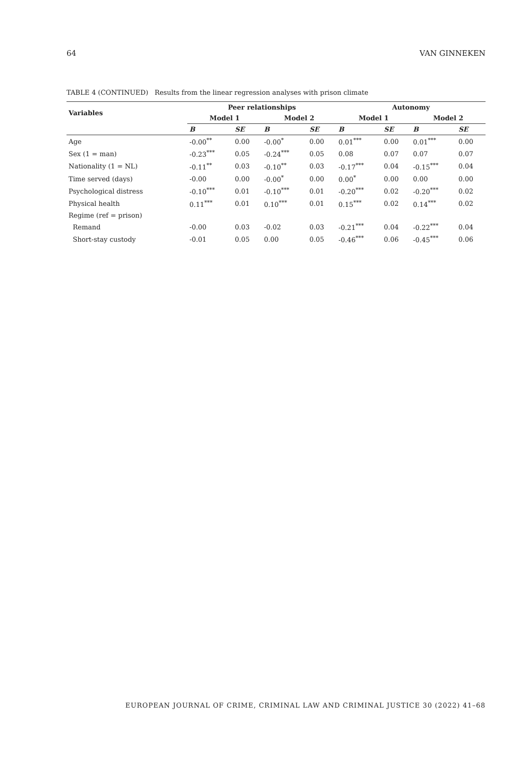64 VAN GINNEKEN
TABLE 4 (CONTINUED) Results from the linear regression analyses with prison climate
| Variables | Peer relationships | | | | Autonomy | | | |
| --- | --- | --- | --- | --- | --- | --- | --- | --- |
| | Model 1 | | Model 2 | | Model 1 | | Model 2 | |
| | B | SE | B | SE | B | SE | B | SE |
| Age | -0.00<sup>**</sup> | 0.00 | -0.00<sup>*</sup> | 0.00 | 0.01<sup>***</sup> | 0.00 | 0.01<sup>***</sup> | 0.00 |
| Sex (1 = man) | -0.23<sup>***</sup> | 0.05 | -0.24<sup>***</sup> | 0.05 | 0.08 | 0.07 | 0.07 | 0.07 |
| Nationality (1 = NL) | -0.11<sup>**</sup> | 0.03 | -0.10<sup>**</sup> | 0.03 | -0.17<sup>***</sup> | 0.04 | -0.15<sup>***</sup> | 0.04 |
| Time served (days) | -0.00 | 0.00 | -0.00<sup>*</sup> | 0.00 | 0.00<sup>*</sup> | 0.00 | 0.00 | 0.00 |
| Psychological distress | -0.10<sup>***</sup> | 0.01 | -0.10<sup>***</sup> | 0.01 | -0.20<sup>***</sup> | 0.02 | -0.20<sup>***</sup> | 0.02 |
| Physical health | 0.11<sup>***</sup> | 0.01 | 0.10<sup>***</sup> | 0.01 | 0.15<sup>***</sup> | 0.02 | 0.14<sup>***</sup> | 0.02 |
| Regime (ref = prison) | | | | | | | | |
| Remand | -0.00 | 0.03 | -0.02 | 0.03 | -0.21<sup>***</sup> | 0.04 | -0.22<sup>***</sup> | 0.04 |
| Short-stay custody | -0.01 | 0.05 | 0.00 | 0.05 | -0.46<sup>***</sup> | 0.06 | -0.45<sup>***</sup> | 0.06 |
EUROPEAN JOURNAL OF CRIME, CRIMINAL LAW AND CRIMINAL JUSTICE 30 (2022) 41–68